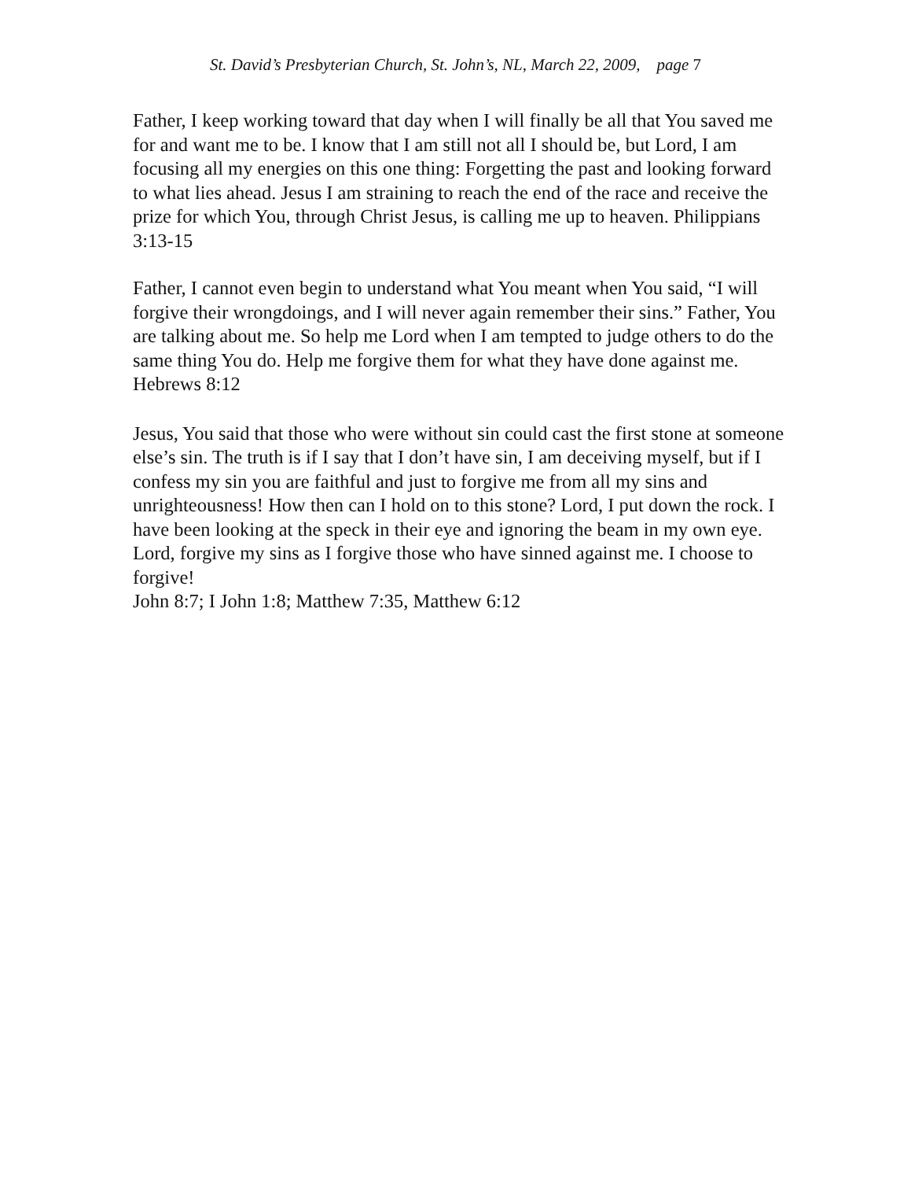St. David’s Presbyterian Church, St. John’s, NL, March 22, 2009, page 7
Father, I keep working toward that day when I will finally be all that You saved me for and want me to be. I know that I am still not all I should be, but Lord, I am focusing all my energies on this one thing: Forgetting the past and looking forward to what lies ahead. Jesus I am straining to reach the end of the race and receive the prize for which You, through Christ Jesus, is calling me up to heaven. Philippians 3:13-15
Father, I cannot even begin to understand what You meant when You said, “I will forgive their wrongdoings, and I will never again remember their sins.” Father, You are talking about me. So help me Lord when I am tempted to judge others to do the same thing You do. Help me forgive them for what they have done against me.
Hebrews 8:12
Jesus, You said that those who were without sin could cast the first stone at someone else’s sin. The truth is if I say that I don’t have sin, I am deceiving myself, but if I confess my sin you are faithful and just to forgive me from all my sins and unrighteousness! How then can I hold on to this stone? Lord, I put down the rock. I have been looking at the speck in their eye and ignoring the beam in my own eye. Lord, forgive my sins as I forgive those who have sinned against me. I choose to forgive!
John 8:7; I John 1:8; Matthew 7:35, Matthew 6:12